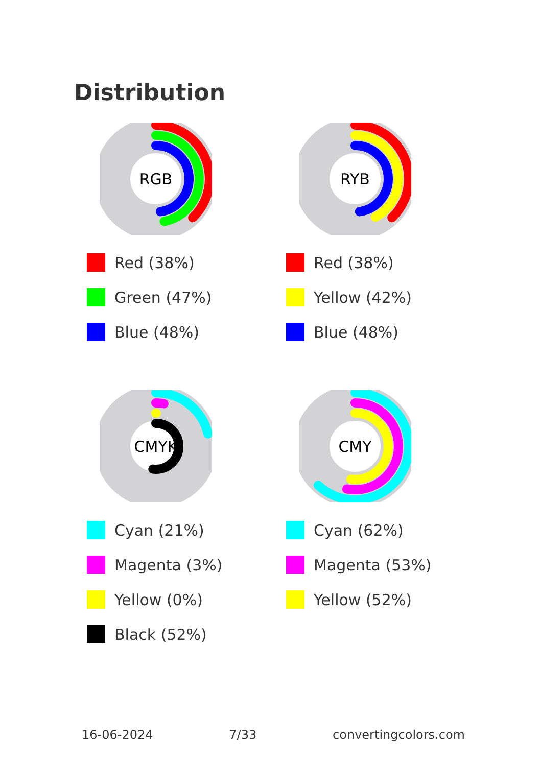Distribution
RGB
Red (38%)
Green (47%)
Blue (48%)
RYB
Red (38%)
Yellow (42%)
Blue (48%)
CMYK
Cyan (21%)
Magenta (3%)
Yellow (0%)
Black (52%)
CMY
Cyan (62%)
Magenta (53%)
Yellow (52%)
16-06-2024 7/33 convertingcolors.com